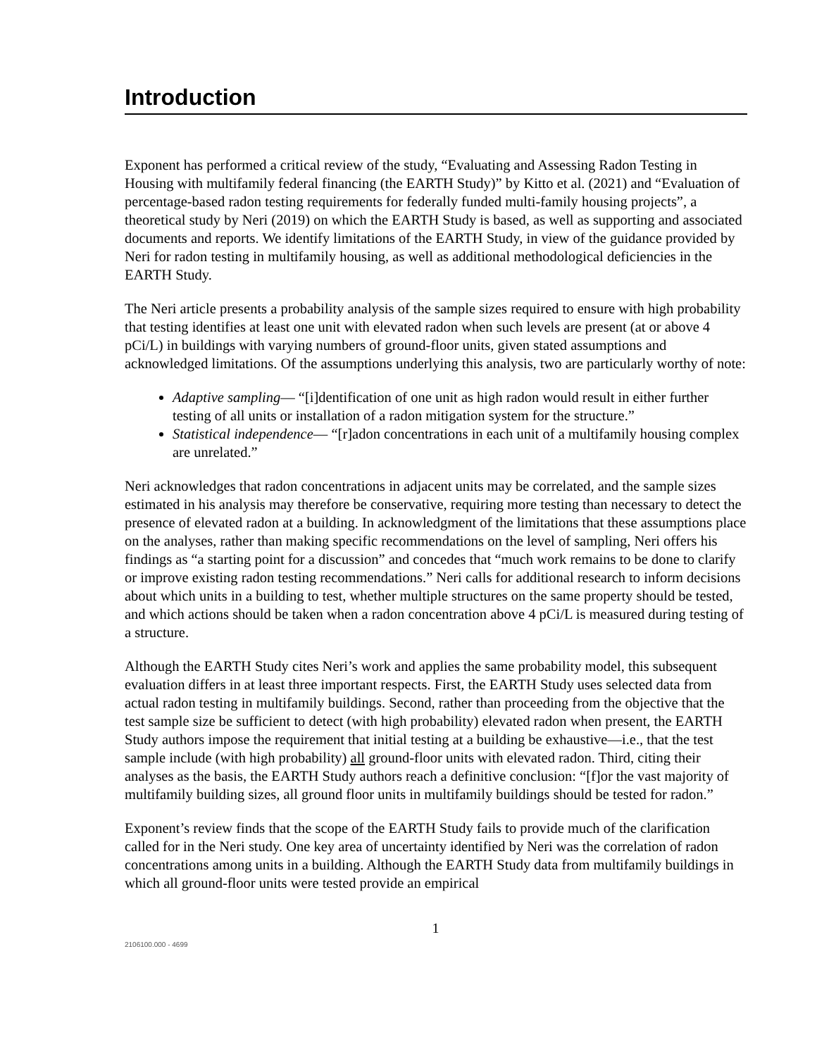Introduction
Exponent has performed a critical review of the study, “Evaluating and Assessing Radon Testing in Housing with multifamily federal financing (the EARTH Study)” by Kitto et al. (2021) and “Evaluation of percentage-based radon testing requirements for federally funded multi-family housing projects”, a theoretical study by Neri (2019) on which the EARTH Study is based, as well as supporting and associated documents and reports. We identify limitations of the EARTH Study, in view of the guidance provided by Neri for radon testing in multifamily housing, as well as additional methodological deficiencies in the EARTH Study.
The Neri article presents a probability analysis of the sample sizes required to ensure with high probability that testing identifies at least one unit with elevated radon when such levels are present (at or above 4 pCi/L) in buildings with varying numbers of ground-floor units, given stated assumptions and acknowledged limitations. Of the assumptions underlying this analysis, two are particularly worthy of note:
Adaptive sampling— “[i]dentification of one unit as high radon would result in either further testing of all units or installation of a radon mitigation system for the structure.”
Statistical independence— “[r]adon concentrations in each unit of a multifamily housing complex are unrelated.”
Neri acknowledges that radon concentrations in adjacent units may be correlated, and the sample sizes estimated in his analysis may therefore be conservative, requiring more testing than necessary to detect the presence of elevated radon at a building. In acknowledgment of the limitations that these assumptions place on the analyses, rather than making specific recommendations on the level of sampling, Neri offers his findings as “a starting point for a discussion” and concedes that “much work remains to be done to clarify or improve existing radon testing recommendations.” Neri calls for additional research to inform decisions about which units in a building to test, whether multiple structures on the same property should be tested, and which actions should be taken when a radon concentration above 4 pCi/L is measured during testing of a structure.
Although the EARTH Study cites Neri’s work and applies the same probability model, this subsequent evaluation differs in at least three important respects. First, the EARTH Study uses selected data from actual radon testing in multifamily buildings. Second, rather than proceeding from the objective that the test sample size be sufficient to detect (with high probability) elevated radon when present, the EARTH Study authors impose the requirement that initial testing at a building be exhaustive—i.e., that the test sample include (with high probability) all ground-floor units with elevated radon. Third, citing their analyses as the basis, the EARTH Study authors reach a definitive conclusion: “[f]or the vast majority of multifamily building sizes, all ground floor units in multifamily buildings should be tested for radon.”
Exponent’s review finds that the scope of the EARTH Study fails to provide much of the clarification called for in the Neri study. One key area of uncertainty identified by Neri was the correlation of radon concentrations among units in a building. Although the EARTH Study data from multifamily buildings in which all ground-floor units were tested provide an empirical
1
2106100.000 - 4699